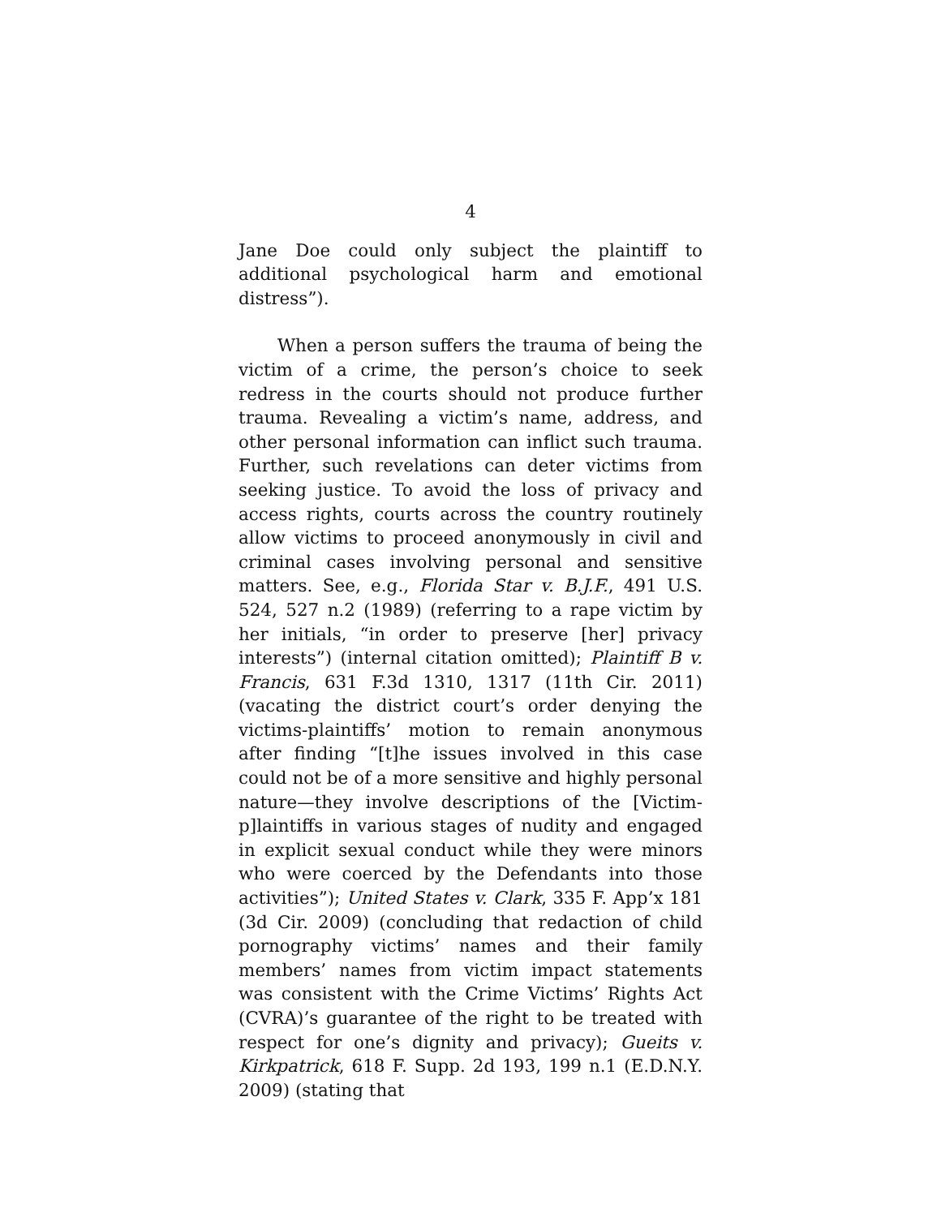4
Jane Doe could only subject the plaintiff to additional psychological harm and emotional distress”).
When a person suffers the trauma of being the victim of a crime, the person’s choice to seek redress in the courts should not produce further trauma. Revealing a victim’s name, address, and other personal information can inflict such trauma. Further, such revelations can deter victims from seeking justice. To avoid the loss of privacy and access rights, courts across the country routinely allow victims to proceed anonymously in civil and criminal cases involving personal and sensitive matters. See, e.g., Florida Star v. B.J.F., 491 U.S. 524, 527 n.2 (1989) (referring to a rape victim by her initials, “in order to preserve [her] privacy interests”) (internal citation omitted); Plaintiff B v. Francis, 631 F.3d 1310, 1317 (11th Cir. 2011) (vacating the district court’s order denying the victims-plaintiffs’ motion to remain anonymous after finding “[t]he issues involved in this case could not be of a more sensitive and highly personal nature—they involve descriptions of the [Victim-p]laintiffs in various stages of nudity and engaged in explicit sexual conduct while they were minors who were coerced by the Defendants into those activities”); United States v. Clark, 335 F. App’x 181 (3d Cir. 2009) (concluding that redaction of child pornography victims’ names and their family members’ names from victim impact statements was consistent with the Crime Victims’ Rights Act (CVRA)’s guarantee of the right to be treated with respect for one’s dignity and privacy); Gueits v. Kirkpatrick, 618 F. Supp. 2d 193, 199 n.1 (E.D.N.Y. 2009) (stating that